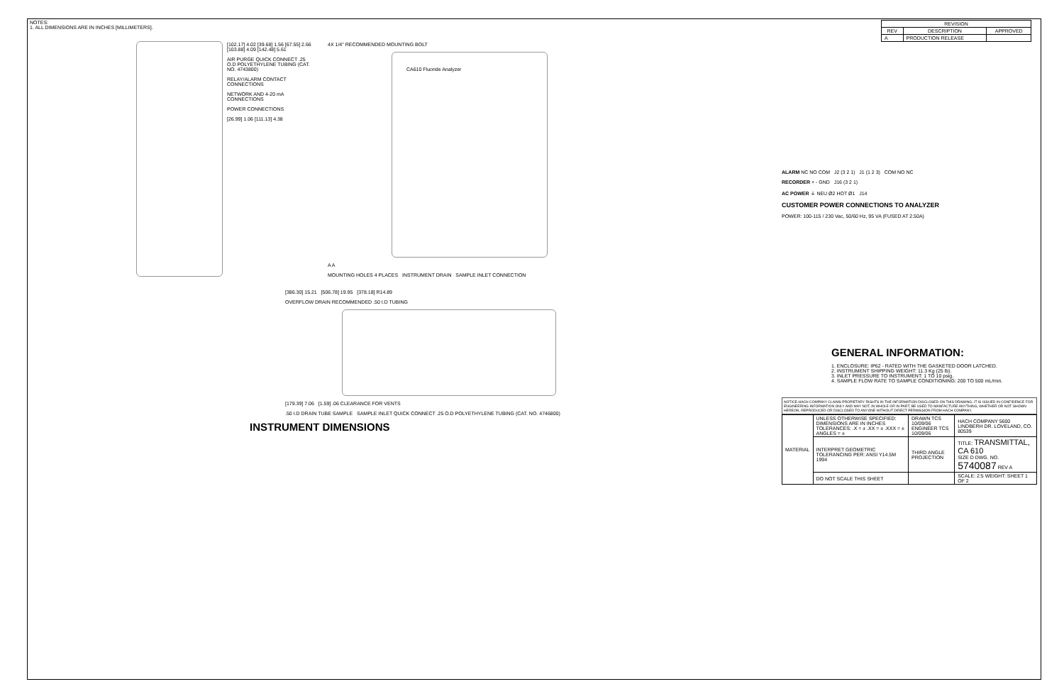NOTES:
1. ALL DIMENSIONS ARE IN INCHES [MILLIMETERS].
[102.17] 4.02 [39.68] 1.56 [67.55] 2.66 [103.88] 4.09 [142.48] 5.61
AIR PURGE QUICK CONNECT .25 O.D POLYETHYLENE TUBING (CAT. NO. 4743800)
RELAY/ALARM CONTACT CONNECTIONS
NETWORK AND 4-20 mA CONNECTIONS
POWER CONNECTIONS
[26.99] 1.06 [111.13] 4.38
4X 1/4" RECOMMENDED MOUNTING BOLT
CA610 Fluoride Analyzer
A A
MOUNTING HOLES 4 PLACES INSTRUMENT DRAIN SAMPLE INLET CONNECTION
[386.30] 15.21 [506.78] 19.95 [378.18] R14.89
OVERFLOW DRAIN RECOMMENDED .50 I.D TUBING
[179.39] 7.06 [1.59] .06 CLEARANCE FOR VENTS
.50 I.D DRAIN TUBE SAMPLE SAMPLE INLET QUICK CONNECT .25 O.D POLYETHYLENE TUBING (CAT. NO. 4746800)
INSTRUMENT DIMENSIONS
| REVISION | | |
| --- | --- | --- |
| REV | DESCRIPTION | APPROVED |
| A | PRODUCTION RELEASE | |
ALARM NC NO COM J2 (3 2 1) J1 (1 2 3) COM NO NC
RECORDER + - GND J16 (3 2 1)
AC POWER ⏚ NEU Ø2 HOT Ø1 J14
CUSTOMER POWER CONNECTIONS TO ANALYZER
POWER: 100-115 / 230 Vac, 50/60 Hz, 95 VA (FUSED AT 2.50A)
GENERAL INFORMATION:
1. ENCLOSURE: IP62 - RATED WITH THE GASKETED DOOR LATCHED.
2. INSTRUMENT SHIPPING WEIGHT: 11.3 Kg (25 lb).
3. INLET PRESSURE TO INSTRUMENT: 1 TO 10 psig.
4. SAMPLE FLOW RATE TO SAMPLE CONDITIONING: 200 TO 500 mL/min.
NOTICE-HACH COMPANY CLAIMS PROPIETARY RIGHTS IN THE INFORMATION DISCLOSED ON THIS DRAWING. IT IS ISSUED IN CONFIDENCE FOR ENGINEERING INFORMATION ONLY AND MAY NOT, IN WHOLE OR IN PART, BE USED TO MANFACTURE ANYTHING, WHETHER OR NOT SHOWN HEREON, REPRODUCED OR DISCLOSED TO ANYONE WITHOUT DIRECT PERMISSION FROM HACH COMPANY.
| MATERIAL | UNLESS OTHERWISE SPECIFIED: DIMENSIONS ARE IN INCHES TOLERANCES: .X = ± .XX = ± .XXX = ± ANGLES = ± | DRAWN TCS 10/09/06 ENGINEER TCS 10/09/06 | HACH COMPANY 5600 LINDBERH DR. LOVELAND, CO. 80539 |
| | INTERPRET GEOMETRIC TOLERANCING PER: ANSI Y14.5M 1994 | THIRD ANGLE PROJECTION | TITLE: TRANSMITTAL, CA 610 SIZE D DWG. NO. 5740087 REV A |
| | DO NOT SCALE THIS SHEET | | SCALE: 2:5 WEIGHT: SHEET 1 OF 2 |